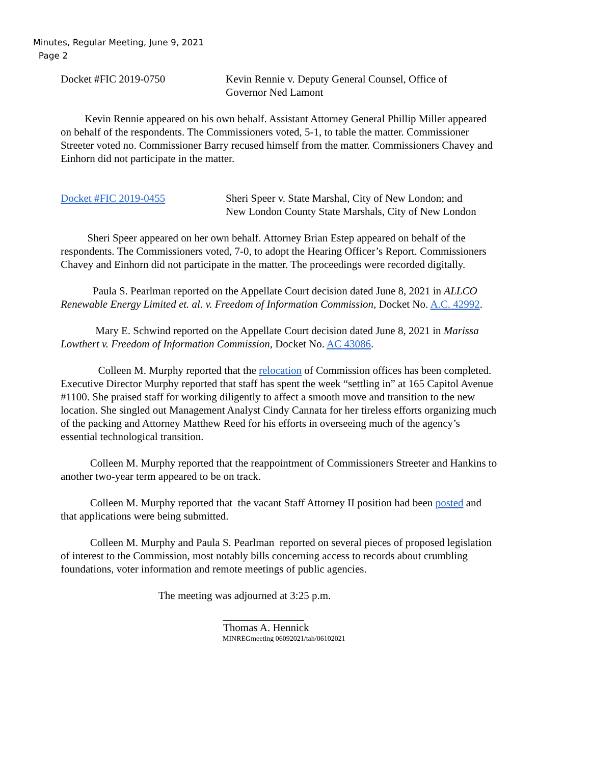Minutes, Regular Meeting, June 9, 2021
Page 2
Docket #FIC 2019-0750 Kevin Rennie v. Deputy General Counsel, Office of
Governor Ned Lamont
Kevin Rennie appeared on his own behalf. Assistant Attorney General Phillip Miller appeared on behalf of the respondents. The Commissioners voted, 5-1, to table the matter. Commissioner Streeter voted no. Commissioner Barry recused himself from the matter. Commissioners Chavey and Einhorn did not participate in the matter.
Docket #FIC 2019-0455 Sheri Speer v. State Marshal, City of New London; and
New London County State Marshals, City of New London
Sheri Speer appeared on her own behalf. Attorney Brian Estep appeared on behalf of the respondents. The Commissioners voted, 7-0, to adopt the Hearing Officer’s Report. Commissioners Chavey and Einhorn did not participate in the matter. The proceedings were recorded digitally.
Paula S. Pearlman reported on the Appellate Court decision dated June 8, 2021 in ALLCO Renewable Energy Limited et. al. v. Freedom of Information Commission, Docket No. A.C. 42992.
Mary E. Schwind reported on the Appellate Court decision dated June 8, 2021 in Marissa Lowthert v. Freedom of Information Commission, Docket No. AC 43086.
Colleen M. Murphy reported that the relocation of Commission offices has been completed. Executive Director Murphy reported that staff has spent the week “settling in” at 165 Capitol Avenue #1100. She praised staff for working diligently to affect a smooth move and transition to the new location. She singled out Management Analyst Cindy Cannata for her tireless efforts organizing much of the packing and Attorney Matthew Reed for his efforts in overseeing much of the agency’s essential technological transition.
Colleen M. Murphy reported that the reappointment of Commissioners Streeter and Hankins to another two-year term appeared to be on track.
Colleen M. Murphy reported that the vacant Staff Attorney II position had been posted and that applications were being submitted.
Colleen M. Murphy and Paula S. Pearlman reported on several pieces of proposed legislation of interest to the Commission, most notably bills concerning access to records about crumbling foundations, voter information and remote meetings of public agencies.
The meeting was adjourned at 3:25 p.m.
Thomas A. Hennick
MINREGmeeting 06092021/tah/06102021